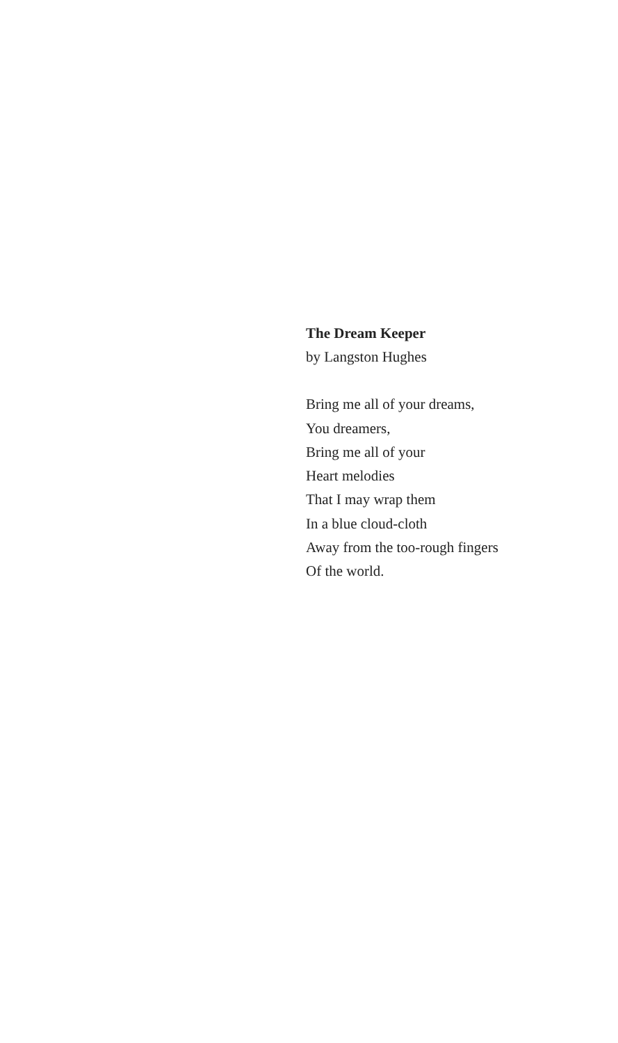The Dream Keeper
by Langston Hughes
Bring me all of your dreams,
You dreamers,
Bring me all of your
Heart melodies
That I may wrap them
In a blue cloud-cloth
Away from the too-rough fingers
Of the world.